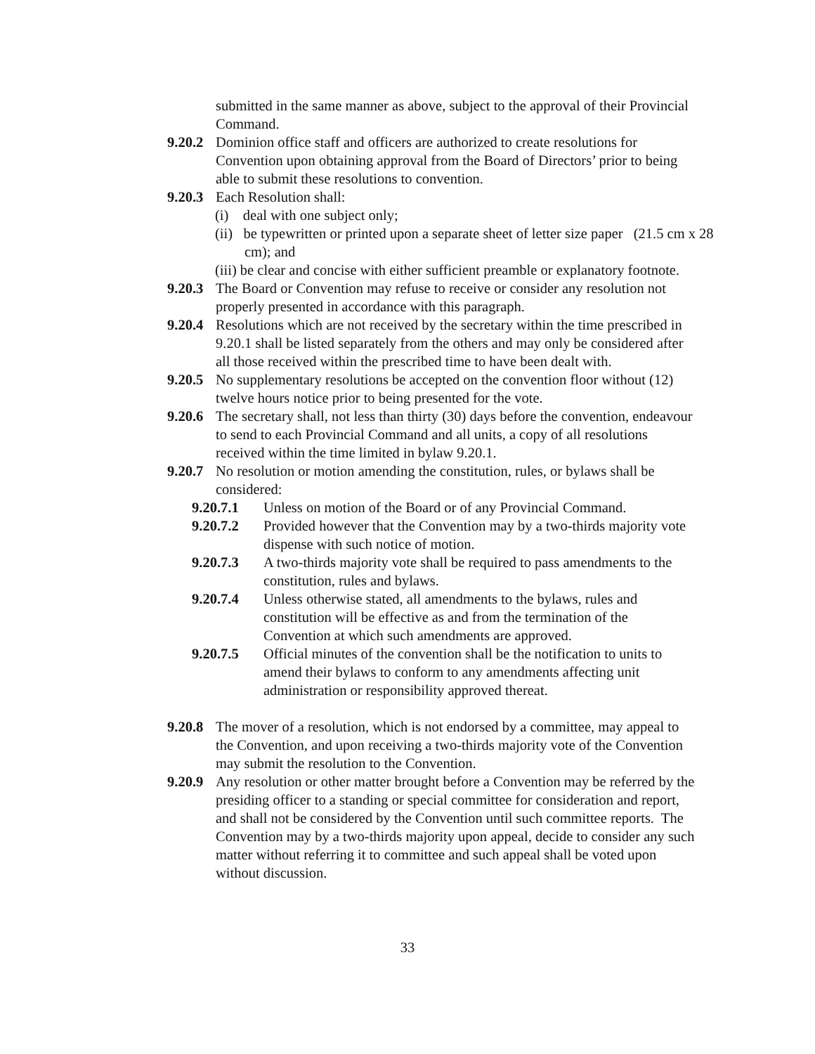submitted in the same manner as above, subject to the approval of their Provincial Command.
9.20.2
Dominion office staff and officers are authorized to create resolutions for Convention upon obtaining approval from the Board of Directors’ prior to being able to submit these resolutions to convention.
9.20.3
Each Resolution shall:
(i) deal with one subject only;
(ii) be typewritten or printed upon a separate sheet of letter size paper (21.5 cm x 28 cm); and
(iii) be clear and concise with either sufficient preamble or explanatory footnote.
9.20.3
The Board or Convention may refuse to receive or consider any resolution not properly presented in accordance with this paragraph.
9.20.4
Resolutions which are not received by the secretary within the time prescribed in 9.20.1 shall be listed separately from the others and may only be considered after all those received within the prescribed time to have been dealt with.
9.20.5
No supplementary resolutions be accepted on the convention floor without (12) twelve hours notice prior to being presented for the vote.
9.20.6
The secretary shall, not less than thirty (30) days before the convention, endeavour to send to each Provincial Command and all units, a copy of all resolutions received within the time limited in bylaw 9.20.1.
9.20.7
No resolution or motion amending the constitution, rules, or bylaws shall be considered:
9.20.7.1 Unless on motion of the Board or of any Provincial Command.
9.20.7.2 Provided however that the Convention may by a two-thirds majority vote dispense with such notice of motion.
9.20.7.3 A two-thirds majority vote shall be required to pass amendments to the constitution, rules and bylaws.
9.20.7.4 Unless otherwise stated, all amendments to the bylaws, rules and constitution will be effective as and from the termination of the Convention at which such amendments are approved.
9.20.7.5 Official minutes of the convention shall be the notification to units to amend their bylaws to conform to any amendments affecting unit administration or responsibility approved thereat.
9.20.8
The mover of a resolution, which is not endorsed by a committee, may appeal to the Convention, and upon receiving a two-thirds majority vote of the Convention may submit the resolution to the Convention.
9.20.9
Any resolution or other matter brought before a Convention may be referred by the presiding officer to a standing or special committee for consideration and report, and shall not be considered by the Convention until such committee reports. The Convention may by a two-thirds majority upon appeal, decide to consider any such matter without referring it to committee and such appeal shall be voted upon without discussion.
33